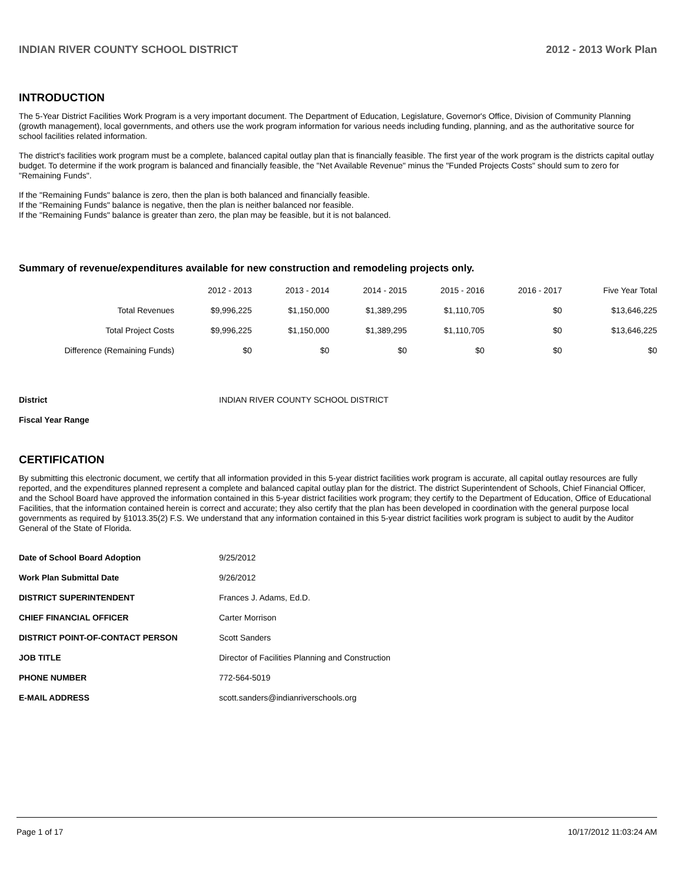INDIAN RIVER COUNTY SCHOOL DISTRICT 2012 - 2013 Work Plan
INTRODUCTION
The 5-Year District Facilities Work Program is a very important document. The Department of Education, Legislature, Governor's Office, Division of Community Planning (growth management), local governments, and others use the work program information for various needs including funding, planning, and as the authoritative source for school facilities related information.
The district's facilities work program must be a complete, balanced capital outlay plan that is financially feasible. The first year of the work program is the districts capital outlay budget. To determine if the work program is balanced and financially feasible, the "Net Available Revenue" minus the "Funded Projects Costs" should sum to zero for "Remaining Funds".
If the "Remaining Funds" balance is zero, then the plan is both balanced and financially feasible.
If the "Remaining Funds" balance is negative, then the plan is neither balanced nor feasible.
If the "Remaining Funds" balance is greater than zero, the plan may be feasible, but it is not balanced.
Summary of revenue/expenditures available for new construction and remodeling projects only.
| | 2012 - 2013 | 2013 - 2014 | 2014 - 2015 | 2015 - 2016 | 2016 - 2017 | Five Year Total |
| --- | --- | --- | --- | --- | --- | --- |
| Total Revenues | $9,996,225 | $1,150,000 | $1,389,295 | $1,110,705 | $0 | $13,646,225 |
| Total Project Costs | $9,996,225 | $1,150,000 | $1,389,295 | $1,110,705 | $0 | $13,646,225 |
| Difference (Remaining Funds) | $0 | $0 | $0 | $0 | $0 | $0 |
| District | INDIAN RIVER COUNTY SCHOOL DISTRICT |
| Fiscal Year Range | |
CERTIFICATION
By submitting this electronic document, we certify that all information provided in this 5-year district facilities work program is accurate, all capital outlay resources are fully reported, and the expenditures planned represent a complete and balanced capital outlay plan for the district. The district Superintendent of Schools, Chief Financial Officer, and the School Board have approved the information contained in this 5-year district facilities work program; they certify to the Department of Education, Office of Educational Facilities, that the information contained herein is correct and accurate; they also certify that the plan has been developed in coordination with the general purpose local governments as required by §1013.35(2) F.S. We understand that any information contained in this 5-year district facilities work program is subject to audit by the Auditor General of the State of Florida.
| Date of School Board Adoption | 9/25/2012 |
| Work Plan Submittal Date | 9/26/2012 |
| DISTRICT SUPERINTENDENT | Frances J. Adams, Ed.D. |
| CHIEF FINANCIAL OFFICER | Carter Morrison |
| DISTRICT POINT-OF-CONTACT PERSON | Scott Sanders |
| JOB TITLE | Director of Facilities Planning and Construction |
| PHONE NUMBER | 772-564-5019 |
| E-MAIL ADDRESS | scott.sanders@indianriverschools.org |
Page 1 of 17 10/17/2012 11:03:24 AM